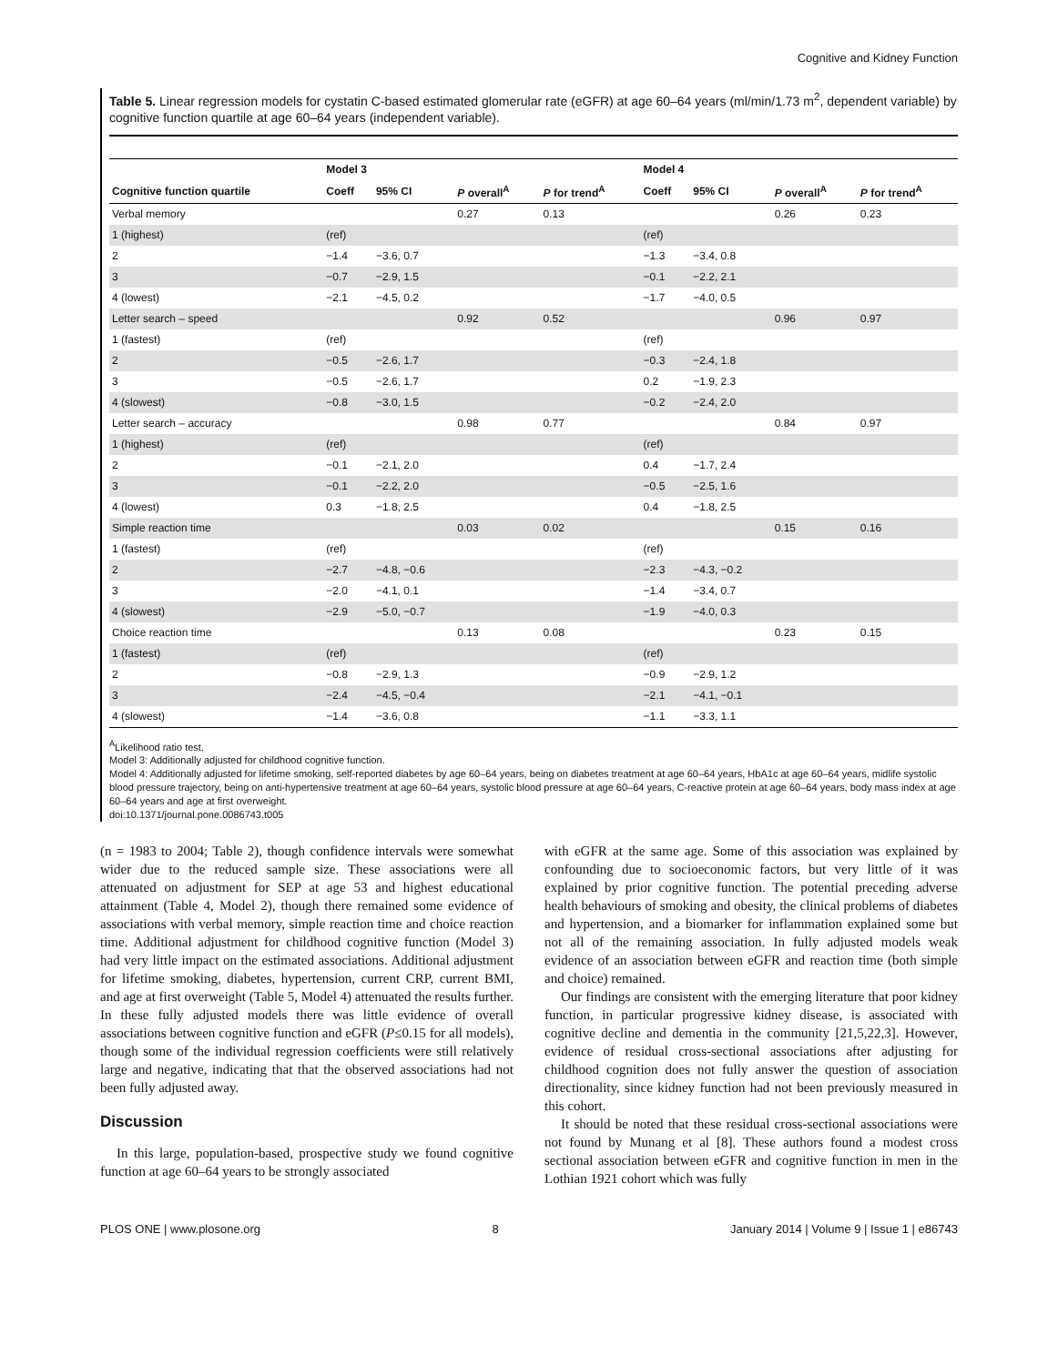Cognitive and Kidney Function
Table 5. Linear regression models for cystatin C-based estimated glomerular rate (eGFR) at age 60–64 years (ml/min/1.73 m<sup>2</sup>, dependent variable) by cognitive function quartile at age 60–64 years (independent variable).
| | Model 3 | | | | Model 4 | | | |
| --- | --- | --- | --- | --- | --- | --- | --- | --- |
| Cognitive function quartile | Coeff | 95% CI | P overall<sup>A</sup> | P for trend<sup>A</sup> | Coeff | 95% CI | P overall<sup>A</sup> | P for trend<sup>A</sup> |
| Verbal memory | | | 0.27 | 0.13 | | | 0.26 | 0.23 |
| 1 (highest) | (ref) | | | | (ref) | | | |
| 2 | −1.4 | −3.6, 0.7 | | | −1.3 | −3.4, 0.8 | | |
| 3 | −0.7 | −2.9, 1.5 | | | −0.1 | −2.2, 2.1 | | |
| 4 (lowest) | −2.1 | −4.5, 0.2 | | | −1.7 | −4.0, 0.5 | | |
| Letter search – speed | | | 0.92 | 0.52 | | | 0.96 | 0.97 |
| 1 (fastest) | (ref) | | | | (ref) | | | |
| 2 | −0.5 | −2.6, 1.7 | | | −0.3 | −2.4, 1.8 | | |
| 3 | −0.5 | −2.6, 1.7 | | | 0.2 | −1.9, 2.3 | | |
| 4 (slowest) | −0.8 | −3.0, 1.5 | | | −0.2 | −2.4, 2.0 | | |
| Letter search – accuracy | | | 0.98 | 0.77 | | | 0.84 | 0.97 |
| 1 (highest) | (ref) | | | | (ref) | | | |
| 2 | −0.1 | −2.1, 2.0 | | | 0.4 | −1.7, 2.4 | | |
| 3 | −0.1 | −2.2, 2.0 | | | −0.5 | −2.5, 1.6 | | |
| 4 (lowest) | 0.3 | −1.8, 2.5 | | | 0.4 | −1.8, 2.5 | | |
| Simple reaction time | | | 0.03 | 0.02 | | | 0.15 | 0.16 |
| 1 (fastest) | (ref) | | | | (ref) | | | |
| 2 | −2.7 | −4.8, −0.6 | | | −2.3 | −4.3, −0.2 | | |
| 3 | −2.0 | −4.1, 0.1 | | | −1.4 | −3.4, 0.7 | | |
| 4 (slowest) | −2.9 | −5.0, −0.7 | | | −1.9 | −4.0, 0.3 | | |
| Choice reaction time | | | 0.13 | 0.08 | | | 0.23 | 0.15 |
| 1 (fastest) | (ref) | | | | (ref) | | | |
| 2 | −0.8 | −2.9, 1.3 | | | −0.9 | −2.9, 1.2 | | |
| 3 | −2.4 | −4.5, −0.4 | | | −2.1 | −4.1, −0.1 | | |
| 4 (slowest) | −1.4 | −3.6, 0.8 | | | −1.1 | −3.3, 1.1 | | |
<sup>A</sup>Likelihood ratio test.
Model 3: Additionally adjusted for childhood cognitive function.
Model 4: Additionally adjusted for lifetime smoking, self-reported diabetes by age 60–64 years, being on diabetes treatment at age 60–64 years, HbA1c at age 60–64 years, midlife systolic blood pressure trajectory, being on anti-hypertensive treatment at age 60–64 years, systolic blood pressure at age 60–64 years, C-reactive protein at age 60–64 years, body mass index at age 60–64 years and age at first overweight.
doi:10.1371/journal.pone.0086743.t005
(n = 1983 to 2004; Table 2), though confidence intervals were somewhat wider due to the reduced sample size. These associations were all attenuated on adjustment for SEP at age 53 and highest educational attainment (Table 4, Model 2), though there remained some evidence of associations with verbal memory, simple reaction time and choice reaction time. Additional adjustment for childhood cognitive function (Model 3) had very little impact on the estimated associations. Additional adjustment for lifetime smoking, diabetes, hypertension, current CRP, current BMI, and age at first overweight (Table 5, Model 4) attenuated the results further. In these fully adjusted models there was little evidence of overall associations between cognitive function and eGFR (P≤0.15 for all models), though some of the individual regression coefficients were still relatively large and negative, indicating that that the observed associations had not been fully adjusted away.
Discussion
In this large, population-based, prospective study we found cognitive function at age 60–64 years to be strongly associated
with eGFR at the same age. Some of this association was explained by confounding due to socioeconomic factors, but very little of it was explained by prior cognitive function. The potential preceding adverse health behaviours of smoking and obesity, the clinical problems of diabetes and hypertension, and a biomarker for inflammation explained some but not all of the remaining association. In fully adjusted models weak evidence of an association between eGFR and reaction time (both simple and choice) remained.
Our findings are consistent with the emerging literature that poor kidney function, in particular progressive kidney disease, is associated with cognitive decline and dementia in the community [21,5,22,3]. However, evidence of residual cross-sectional associations after adjusting for childhood cognition does not fully answer the question of association directionality, since kidney function had not been previously measured in this cohort.
It should be noted that these residual cross-sectional associations were not found by Munang et al [8]. These authors found a modest cross sectional association between eGFR and cognitive function in men in the Lothian 1921 cohort which was fully
PLOS ONE | www.plosone.org 8 January 2014 | Volume 9 | Issue 1 | e86743